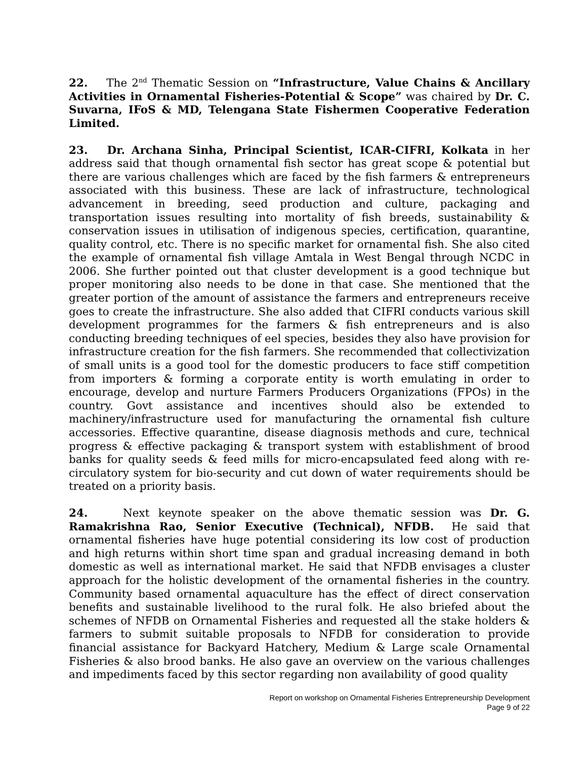22. The 2<sup>nd</sup> Thematic Session on “Infrastructure, Value Chains & Ancillary Activities in Ornamental Fisheries-Potential & Scope” was chaired by Dr. C. Suvarna, IFoS & MD, Telengana State Fishermen Cooperative Federation Limited.
23. Dr. Archana Sinha, Principal Scientist, ICAR-CIFRI, Kolkata in her address said that though ornamental fish sector has great scope & potential but there are various challenges which are faced by the fish farmers & entrepreneurs associated with this business. These are lack of infrastructure, technological advancement in breeding, seed production and culture, packaging and transportation issues resulting into mortality of fish breeds, sustainability & conservation issues in utilisation of indigenous species, certification, quarantine, quality control, etc. There is no specific market for ornamental fish. She also cited the example of ornamental fish village Amtala in West Bengal through NCDC in 2006. She further pointed out that cluster development is a good technique but proper monitoring also needs to be done in that case. She mentioned that the greater portion of the amount of assistance the farmers and entrepreneurs receive goes to create the infrastructure. She also added that CIFRI conducts various skill development programmes for the farmers & fish entrepreneurs and is also conducting breeding techniques of eel species, besides they also have provision for infrastructure creation for the fish farmers. She recommended that collectivization of small units is a good tool for the domestic producers to face stiff competition from importers & forming a corporate entity is worth emulating in order to encourage, develop and nurture Farmers Producers Organizations (FPOs) in the country. Govt assistance and incentives should also be extended to machinery/infrastructure used for manufacturing the ornamental fish culture accessories. Effective quarantine, disease diagnosis methods and cure, technical progress & effective packaging & transport system with establishment of brood banks for quality seeds & feed mills for micro-encapsulated feed along with re-circulatory system for bio-security and cut down of water requirements should be treated on a priority basis.
24. Next keynote speaker on the above thematic session was Dr. G. Ramakrishna Rao, Senior Executive (Technical), NFDB. He said that ornamental fisheries have huge potential considering its low cost of production and high returns within short time span and gradual increasing demand in both domestic as well as international market. He said that NFDB envisages a cluster approach for the holistic development of the ornamental fisheries in the country. Community based ornamental aquaculture has the effect of direct conservation benefits and sustainable livelihood to the rural folk. He also briefed about the schemes of NFDB on Ornamental Fisheries and requested all the stake holders & farmers to submit suitable proposals to NFDB for consideration to provide financial assistance for Backyard Hatchery, Medium & Large scale Ornamental Fisheries & also brood banks. He also gave an overview on the various challenges and impediments faced by this sector regarding non availability of good quality
Report on workshop on Ornamental Fisheries Entrepreneurship Development
Page 9 of 22